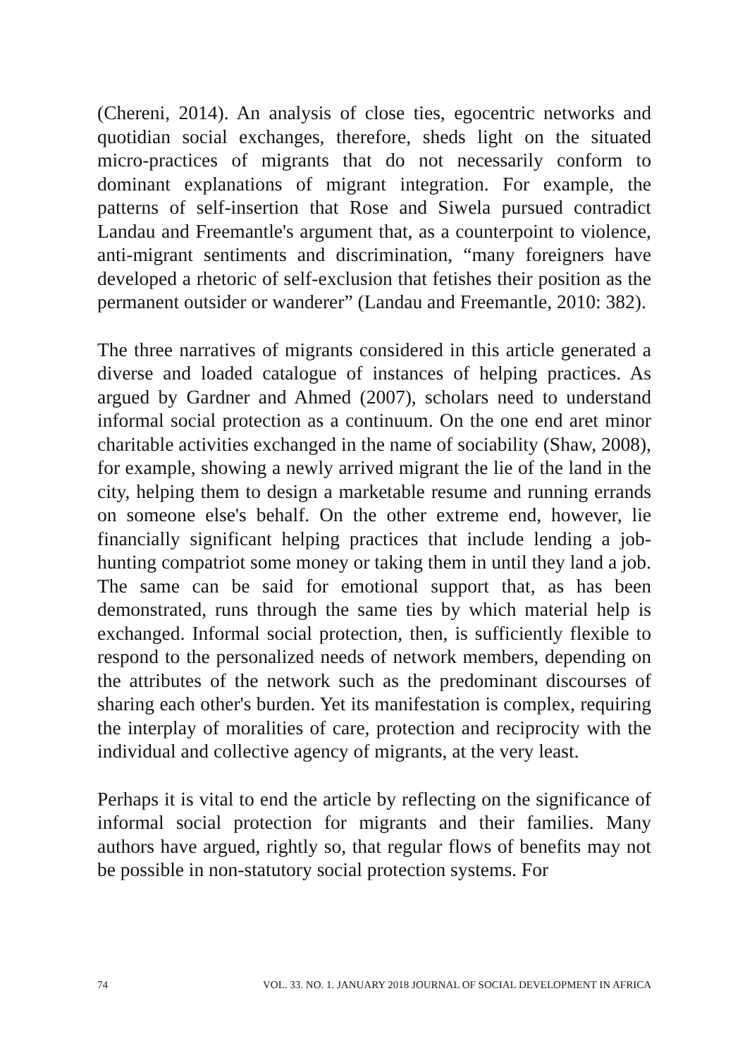(Chereni, 2014). An analysis of close ties, egocentric networks and quotidian social exchanges, therefore, sheds light on the situated micro-practices of migrants that do not necessarily conform to dominant explanations of migrant integration. For example, the patterns of self-insertion that Rose and Siwela pursued contradict Landau and Freemantle's argument that, as a counterpoint to violence, anti-migrant sentiments and discrimination, “many foreigners have developed a rhetoric of self-exclusion that fetishes their position as the permanent outsider or wanderer” (Landau and Freemantle, 2010: 382).
The three narratives of migrants considered in this article generated a diverse and loaded catalogue of instances of helping practices. As argued by Gardner and Ahmed (2007), scholars need to understand informal social protection as a continuum. On the one end aret minor charitable activities exchanged in the name of sociability (Shaw, 2008), for example, showing a newly arrived migrant the lie of the land in the city, helping them to design a marketable resume and running errands on someone else's behalf. On the other extreme end, however, lie financially significant helping practices that include lending a job-hunting compatriot some money or taking them in until they land a job. The same can be said for emotional support that, as has been demonstrated, runs through the same ties by which material help is exchanged. Informal social protection, then, is sufficiently flexible to respond to the personalized needs of network members, depending on the attributes of the network such as the predominant discourses of sharing each other's burden. Yet its manifestation is complex, requiring the interplay of moralities of care, protection and reciprocity with the individual and collective agency of migrants, at the very least.
Perhaps it is vital to end the article by reflecting on the significance of informal social protection for migrants and their families. Many authors have argued, rightly so, that regular flows of benefits may not be possible in non-statutory social protection systems. For
74 VOL. 33. NO. 1. JANUARY 2018 JOURNAL OF SOCIAL DEVELOPMENT IN AFRICA